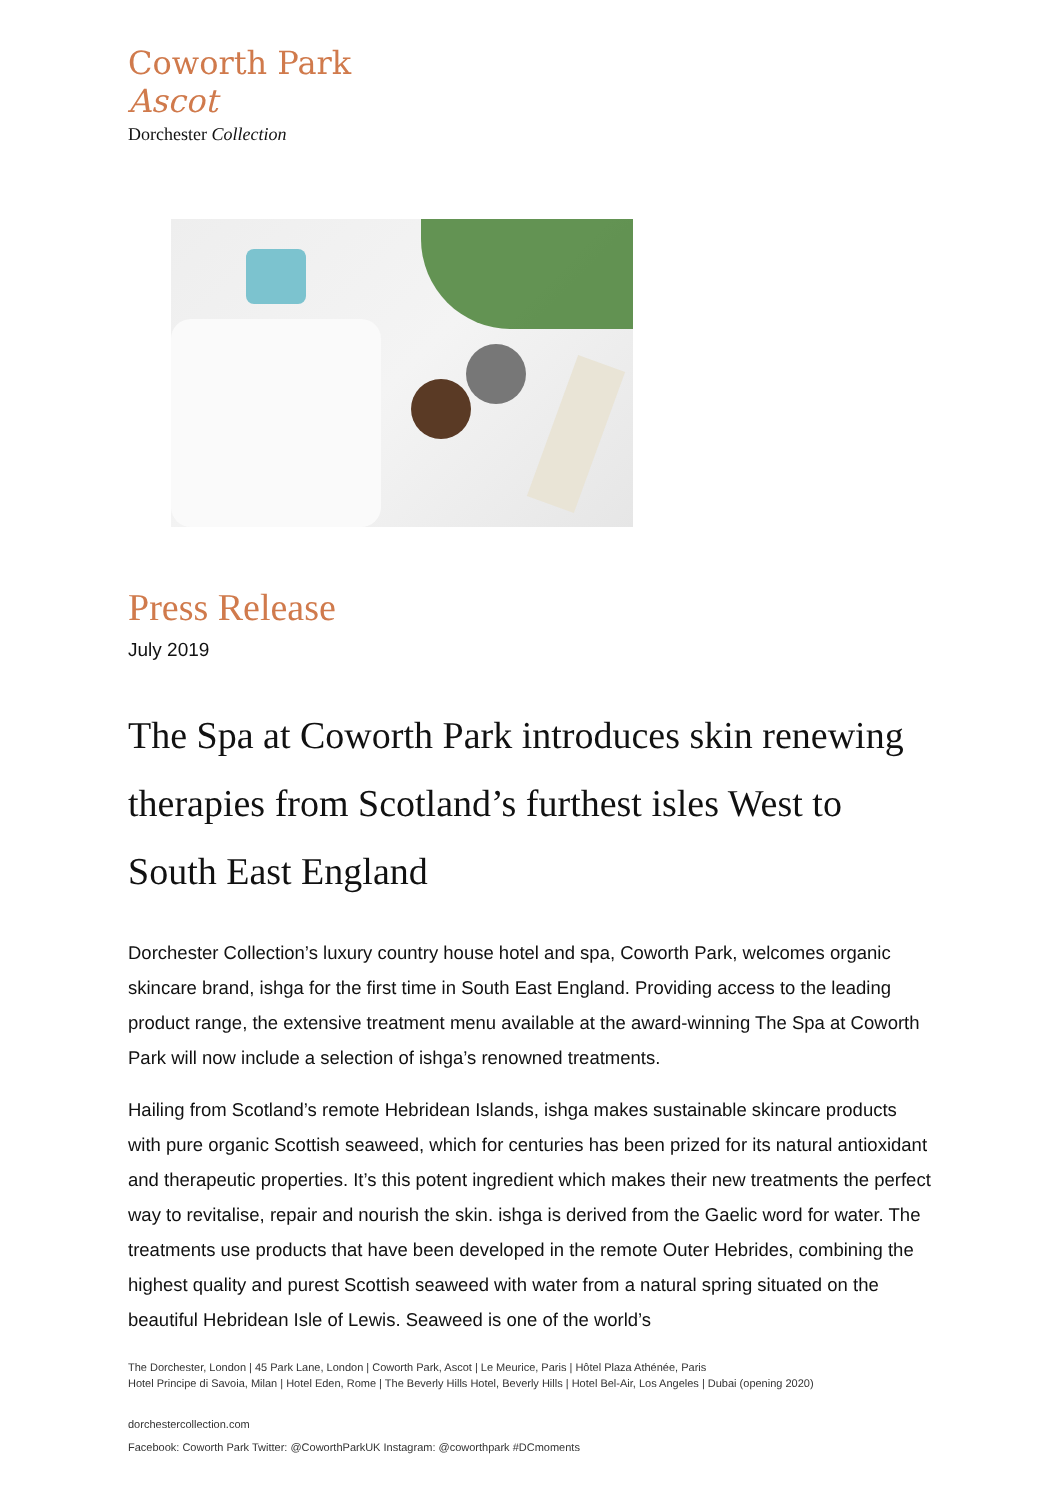Coworth Park
Ascot
Dorchester Collection
Press Release
July 2019
The Spa at Coworth Park introduces skin renewing therapies from Scotland’s furthest isles West to South East England
Dorchester Collection’s luxury country house hotel and spa, Coworth Park, welcomes organic skincare brand, ishga for the first time in South East England. Providing access to the leading product range, the extensive treatment menu available at the award-winning The Spa at Coworth Park will now include a selection of ishga’s renowned treatments.
Hailing from Scotland’s remote Hebridean Islands, ishga makes sustainable skincare products with pure organic Scottish seaweed, which for centuries has been prized for its natural antioxidant and therapeutic properties. It’s this potent ingredient which makes their new treatments the perfect way to revitalise, repair and nourish the skin. ishga is derived from the Gaelic word for water. The treatments use products that have been developed in the remote Outer Hebrides, combining the highest quality and purest Scottish seaweed with water from a natural spring situated on the beautiful Hebridean Isle of Lewis. Seaweed is one of the world’s
The Dorchester, London | 45 Park Lane, London | Coworth Park, Ascot | Le Meurice, Paris | Hôtel Plaza Athénée, Paris
Hotel Principe di Savoia, Milan | Hotel Eden, Rome | The Beverly Hills Hotel, Beverly Hills | Hotel Bel-Air, Los Angeles | Dubai (opening 2020)
dorchestercollection.com
Facebook: Coworth Park Twitter: @CoworthParkUK Instagram: @coworthpark #DCmoments